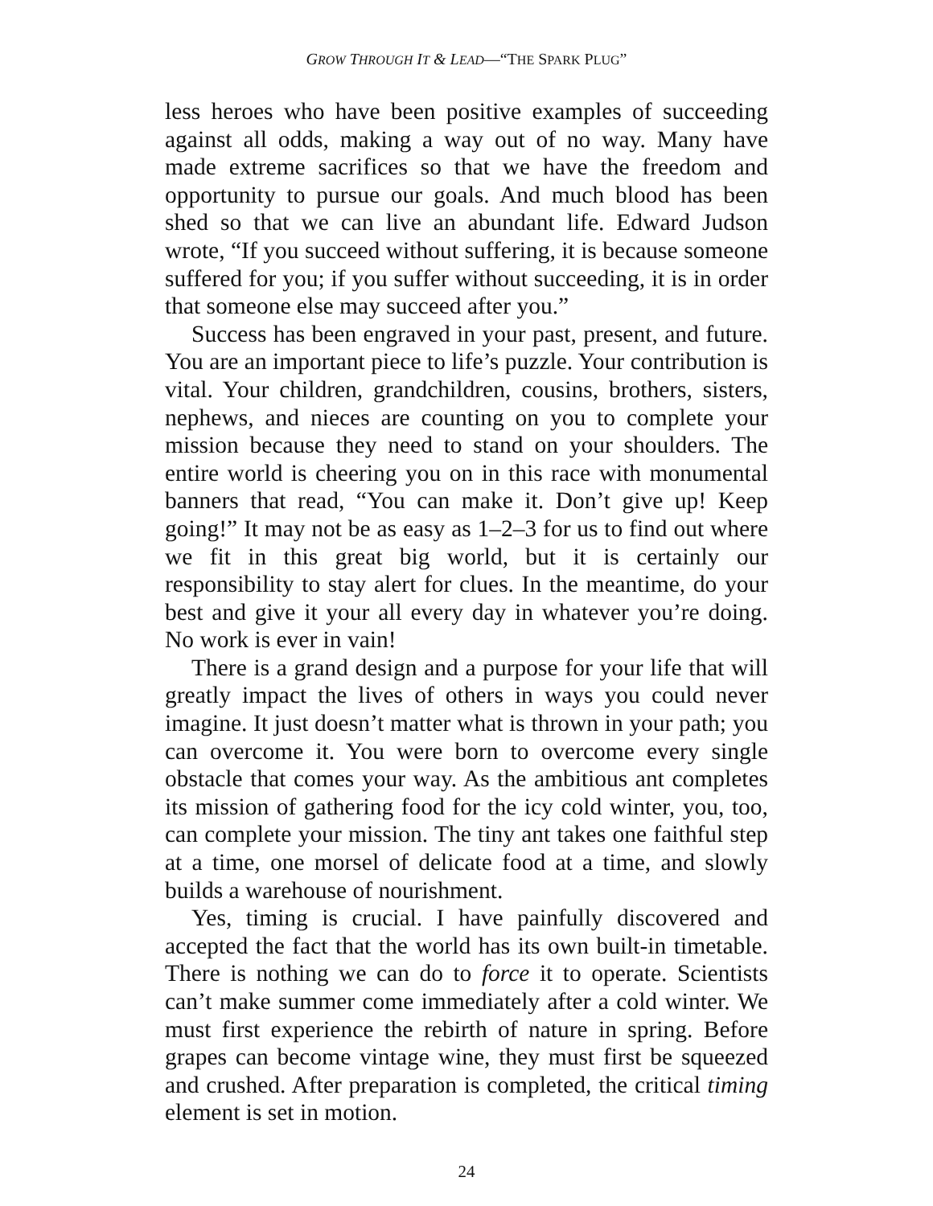GROW THROUGH IT & LEAD—“THE SPARK PLUG”
less heroes who have been positive examples of succeeding against all odds, making a way out of no way. Many have made extreme sacrifices so that we have the freedom and opportunity to pursue our goals. And much blood has been shed so that we can live an abundant life. Edward Judson wrote, “If you succeed without suffering, it is because someone suffered for you; if you suffer without succeeding, it is in order that someone else may succeed after you.”
Success has been engraved in your past, present, and future. You are an important piece to life’s puzzle. Your contribution is vital. Your children, grandchildren, cousins, brothers, sisters, nephews, and nieces are counting on you to complete your mission because they need to stand on your shoulders. The entire world is cheering you on in this race with monumental banners that read, “You can make it. Don’t give up! Keep going!” It may not be as easy as 1–2–3 for us to find out where we fit in this great big world, but it is certainly our responsibility to stay alert for clues. In the meantime, do your best and give it your all every day in whatever you’re doing. No work is ever in vain!
There is a grand design and a purpose for your life that will greatly impact the lives of others in ways you could never imagine. It just doesn’t matter what is thrown in your path; you can overcome it. You were born to overcome every single obstacle that comes your way. As the ambitious ant completes its mission of gathering food for the icy cold winter, you, too, can complete your mission. The tiny ant takes one faithful step at a time, one morsel of delicate food at a time, and slowly builds a warehouse of nourishment.
Yes, timing is crucial. I have painfully discovered and accepted the fact that the world has its own built-in timetable. There is nothing we can do to force it to operate. Scientists can’t make summer come immediately after a cold winter. We must first experience the rebirth of nature in spring. Before grapes can become vintage wine, they must first be squeezed and crushed. After preparation is completed, the critical timing element is set in motion.
24